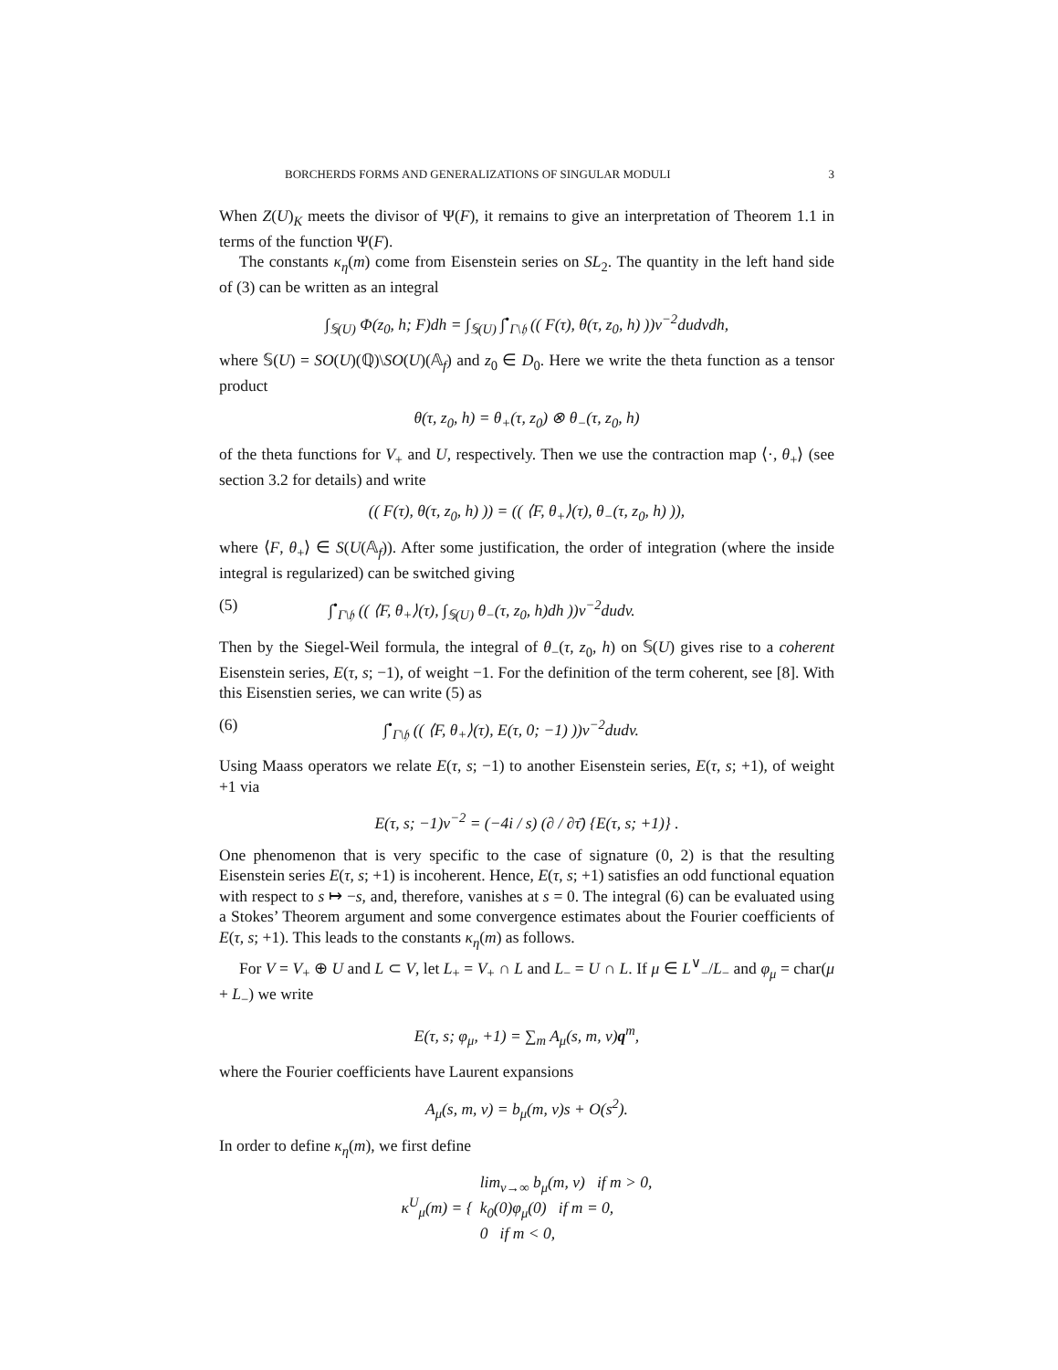BORCHERDS FORMS AND GENERALIZATIONS OF SINGULAR MODULI 3
When Z(U)<sub>K</sub> meets the divisor of Ψ(F), it remains to give an interpretation of Theorem 1.1 in terms of the function Ψ(F).
The constants κ<sub>η</sub>(m) come from Eisenstein series on SL<sub>2</sub>. The quantity in the left hand side of (3) can be written as an integral
∫<sub>𝕊(U)</sub> Φ(z<sub>0</sub>, h; F)dh = ∫<sub>𝕊(U)</sub> ∫<sup>•</sup><sub>Γ\𝔥</sub> (( F(τ), θ(τ, z<sub>0</sub>, h) ))v<sup>−2</sup>dudvdh,
where 𝕊(U) = SO(U)(ℚ)\SO(U)(𝔸<sub>f</sub>) and z<sub>0</sub> ∈ D<sub>0</sub>. Here we write the theta function as a tensor product
θ(τ, z<sub>0</sub>, h) = θ<sub>+</sub>(τ, z<sub>0</sub>) ⊗ θ<sub>−</sub>(τ, z<sub>0</sub>, h)
of the theta functions for V<sub>+</sub> and U, respectively. Then we use the contraction map ⟨·, θ<sub>+</sub>⟩ (see section 3.2 for details) and write
(( F(τ), θ(τ, z<sub>0</sub>, h) )) = (( ⟨F, θ<sub>+</sub>⟩(τ), θ<sub>−</sub>(τ, z<sub>0</sub>, h) )),
where ⟨F, θ<sub>+</sub>⟩ ∈ S(U(𝔸<sub>f</sub>)). After some justification, the order of integration (where the inside integral is regularized) can be switched giving
(5) ∫<sup>•</sup><sub>Γ\𝔥</sub> (( ⟨F, θ<sub>+</sub>⟩(τ), ∫<sub>𝕊(U)</sub> θ<sub>−</sub>(τ, z<sub>0</sub>, h)dh ))v<sup>−2</sup>dudv.
Then by the Siegel-Weil formula, the integral of θ<sub>−</sub>(τ, z<sub>0</sub>, h) on 𝕊(U) gives rise to a coherent Eisenstein series, E(τ, s; −1), of weight −1. For the definition of the term coherent, see [8]. With this Eisenstien series, we can write (5) as
(6) ∫<sup>•</sup><sub>Γ\𝔥</sub> (( ⟨F, θ<sub>+</sub>⟩(τ), E(τ, 0; −1) ))v<sup>−2</sup>dudv.
Using Maass operators we relate E(τ, s; −1) to another Eisenstein series, E(τ, s; +1), of weight +1 via
E(τ, s; −1)v<sup>−2</sup> = (−4i / s) (∂ / ∂τ̄) {E(τ, s; +1)} .
One phenomenon that is very specific to the case of signature (0, 2) is that the resulting Eisenstein series E(τ, s; +1) is incoherent. Hence, E(τ, s; +1) satisfies an odd functional equation with respect to s ↦ −s, and, therefore, vanishes at s = 0. The integral (6) can be evaluated using a Stokes’ Theorem argument and some convergence estimates about the Fourier coefficients of E(τ, s; +1). This leads to the constants κ<sub>η</sub>(m) as follows.
For V = V<sub>+</sub> ⊕ U and L ⊂ V, let L<sub>+</sub> = V<sub>+</sub> ∩ L and L<sub>−</sub> = U ∩ L. If μ ∈ L<sup>∨</sup><sub>−</sub>/L<sub>−</sub> and φ<sub>μ</sub> = char(μ + L<sub>−</sub>) we write
E(τ, s; φ<sub>μ</sub>, +1) = ∑<sub>m</sub> A<sub>μ</sub>(s, m, v)q<sup>m</sup>,
where the Fourier coefficients have Laurent expansions
A<sub>μ</sub>(s, m, v) = b<sub>μ</sub>(m, v)s + O(s<sup>2</sup>).
In order to define κ<sub>η</sub>(m), we first define
κ<sup>U</sup><sub>μ</sub>(m) = { lim<sub>v→∞</sub> b<sub>μ</sub>(m, v) if m > 0,
k<sub>0</sub>(0)φ<sub>μ</sub>(0) if m = 0,
0 if m < 0,